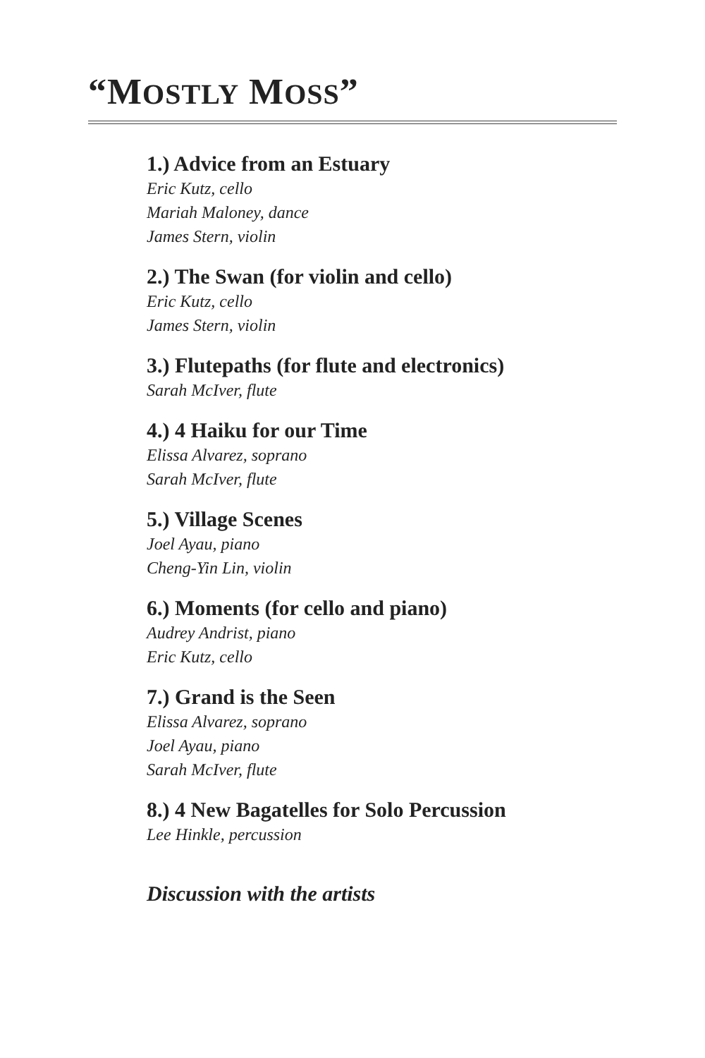“MOSTLY MOSS”
1.) Advice from an Estuary
Eric Kutz, cello
Mariah Maloney, dance
James Stern, violin
2.) The Swan (for violin and cello)
Eric Kutz, cello
James Stern, violin
3.) Flutepaths (for flute and electronics)
Sarah McIver, flute
4.) 4 Haiku for our Time
Elissa Alvarez, soprano
Sarah McIver, flute
5.) Village Scenes
Joel Ayau, piano
Cheng-Yin Lin, violin
6.) Moments (for cello and piano)
Audrey Andrist, piano
Eric Kutz, cello
7.) Grand is the Seen
Elissa Alvarez, soprano
Joel Ayau, piano
Sarah McIver, flute
8.) 4 New Bagatelles for Solo Percussion
Lee Hinkle, percussion
Discussion with the artists